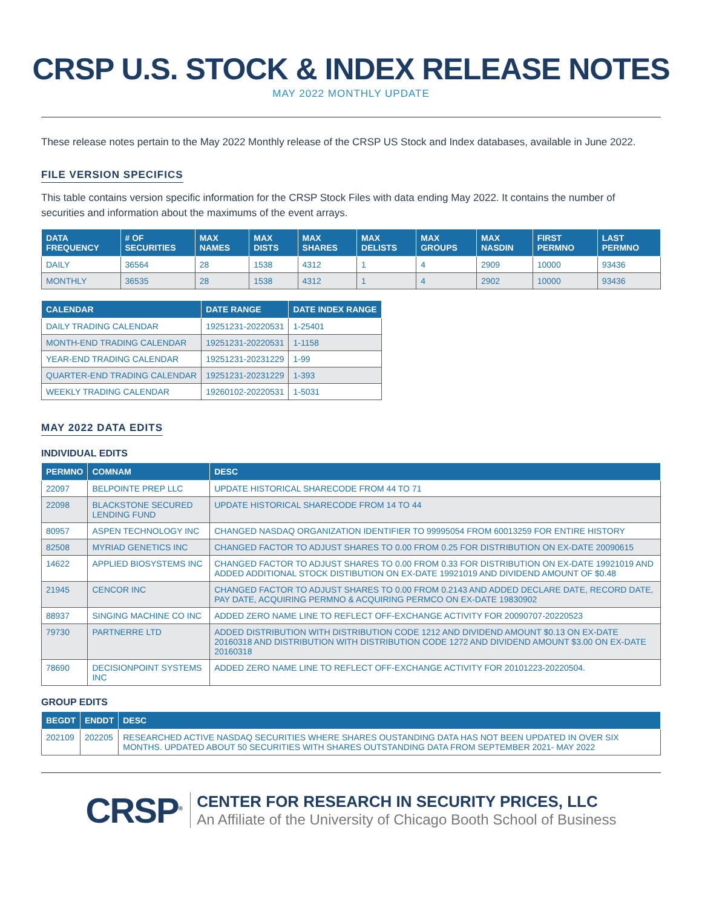CRSP U.S. STOCK & INDEX RELEASE NOTES
MAY 2022 MONTHLY UPDATE
These release notes pertain to the May 2022 Monthly release of the CRSP US Stock and Index databases, available in June 2022.
FILE VERSION SPECIFICS
This table contains version specific information for the CRSP Stock Files with data ending May 2022. It contains the number of securities and information about the maximums of the event arrays.
| DATA FREQUENCY | # OF SECURITIES | MAX NAMES | MAX DISTS | MAX SHARES | MAX DELISTS | MAX GROUPS | MAX NASDIN | FIRST PERMNO | LAST PERMNO |
| --- | --- | --- | --- | --- | --- | --- | --- | --- | --- |
| DAILY | 36564 | 28 | 1538 | 4312 | 1 | 4 | 2909 | 10000 | 93436 |
| MONTHLY | 36535 | 28 | 1538 | 4312 | 1 | 4 | 2902 | 10000 | 93436 |
| CALENDAR | DATE RANGE | DATE INDEX RANGE |
| --- | --- | --- |
| DAILY TRADING CALENDAR | 19251231-20220531 | 1-25401 |
| MONTH-END TRADING CALENDAR | 19251231-20220531 | 1-1158 |
| YEAR-END TRADING CALENDAR | 19251231-20231229 | 1-99 |
| QUARTER-END TRADING CALENDAR | 19251231-20231229 | 1-393 |
| WEEKLY TRADING CALENDAR | 19260102-20220531 | 1-5031 |
MAY 2022 DATA EDITS
INDIVIDUAL EDITS
| PERMNO | COMNAM | DESC |
| --- | --- | --- |
| 22097 | BELPOINTE PREP LLC | UPDATE HISTORICAL SHARECODE FROM 44 TO 71 |
| 22098 | BLACKSTONE SECURED LENDING FUND | UPDATE HISTORICAL SHARECODE FROM 14 TO 44 |
| 80957 | ASPEN TECHNOLOGY INC | CHANGED NASDAQ ORGANIZATION IDENTIFIER TO 99995054 FROM 60013259 FOR ENTIRE HISTORY |
| 82508 | MYRIAD GENETICS INC | CHANGED FACTOR TO ADJUST SHARES TO 0.00 FROM 0.25 FOR DISTRIBUTION ON EX-DATE 20090615 |
| 14622 | APPLIED BIOSYSTEMS INC | CHANGED FACTOR TO ADJUST SHARES TO 0.00 FROM 0.33 FOR DISTRIBUTION ON EX-DATE 19921019 AND ADDED ADDITIONAL STOCK DISTIBUTION ON EX-DATE 19921019 AND DIVIDEND AMOUNT OF $0.48 |
| 21945 | CENCOR INC | CHANGED FACTOR TO ADJUST SHARES TO 0.00 FROM 0.2143 AND ADDED DECLARE DATE, RECORD DATE, PAY DATE, ACQUIRING PERMNO & ACQUIRING PERMCO ON EX-DATE 19830902 |
| 88937 | SINGING MACHINE CO INC | ADDED ZERO NAME LINE TO REFLECT OFF-EXCHANGE ACTIVITY FOR 20090707-20220523 |
| 79730 | PARTNERRE LTD | ADDED DISTRIBUTION WITH DISTRIBUTION CODE 1212 AND DIVIDEND AMOUNT $0.13 ON EX-DATE 20160318 AND DISTRIBUTION WITH DISTRIBUTION CODE 1272 AND DIVIDEND AMOUNT $3.00 ON EX-DATE 20160318 |
| 78690 | DECISIONPOINT SYSTEMS INC | ADDED ZERO NAME LINE TO REFLECT OFF-EXCHANGE ACTIVITY FOR 20101223-20220504. |
GROUP EDITS
| BEGDT | ENDDT | DESC |
| --- | --- | --- |
| 202109 | 202205 | RESEARCHED ACTIVE NASDAQ SECURITIES WHERE SHARES OUSTANDING DATA HAS NOT BEEN UPDATED IN OVER SIX MONTHS. UPDATED ABOUT 50 SECURITIES WITH SHARES OUTSTANDING DATA FROM SEPTEMBER 2021- MAY 2022 |
CRSP<sup>®</sup>
CENTER FOR RESEARCH IN SECURITY PRICES, LLC
An Affiliate of the University of Chicago Booth School of Business